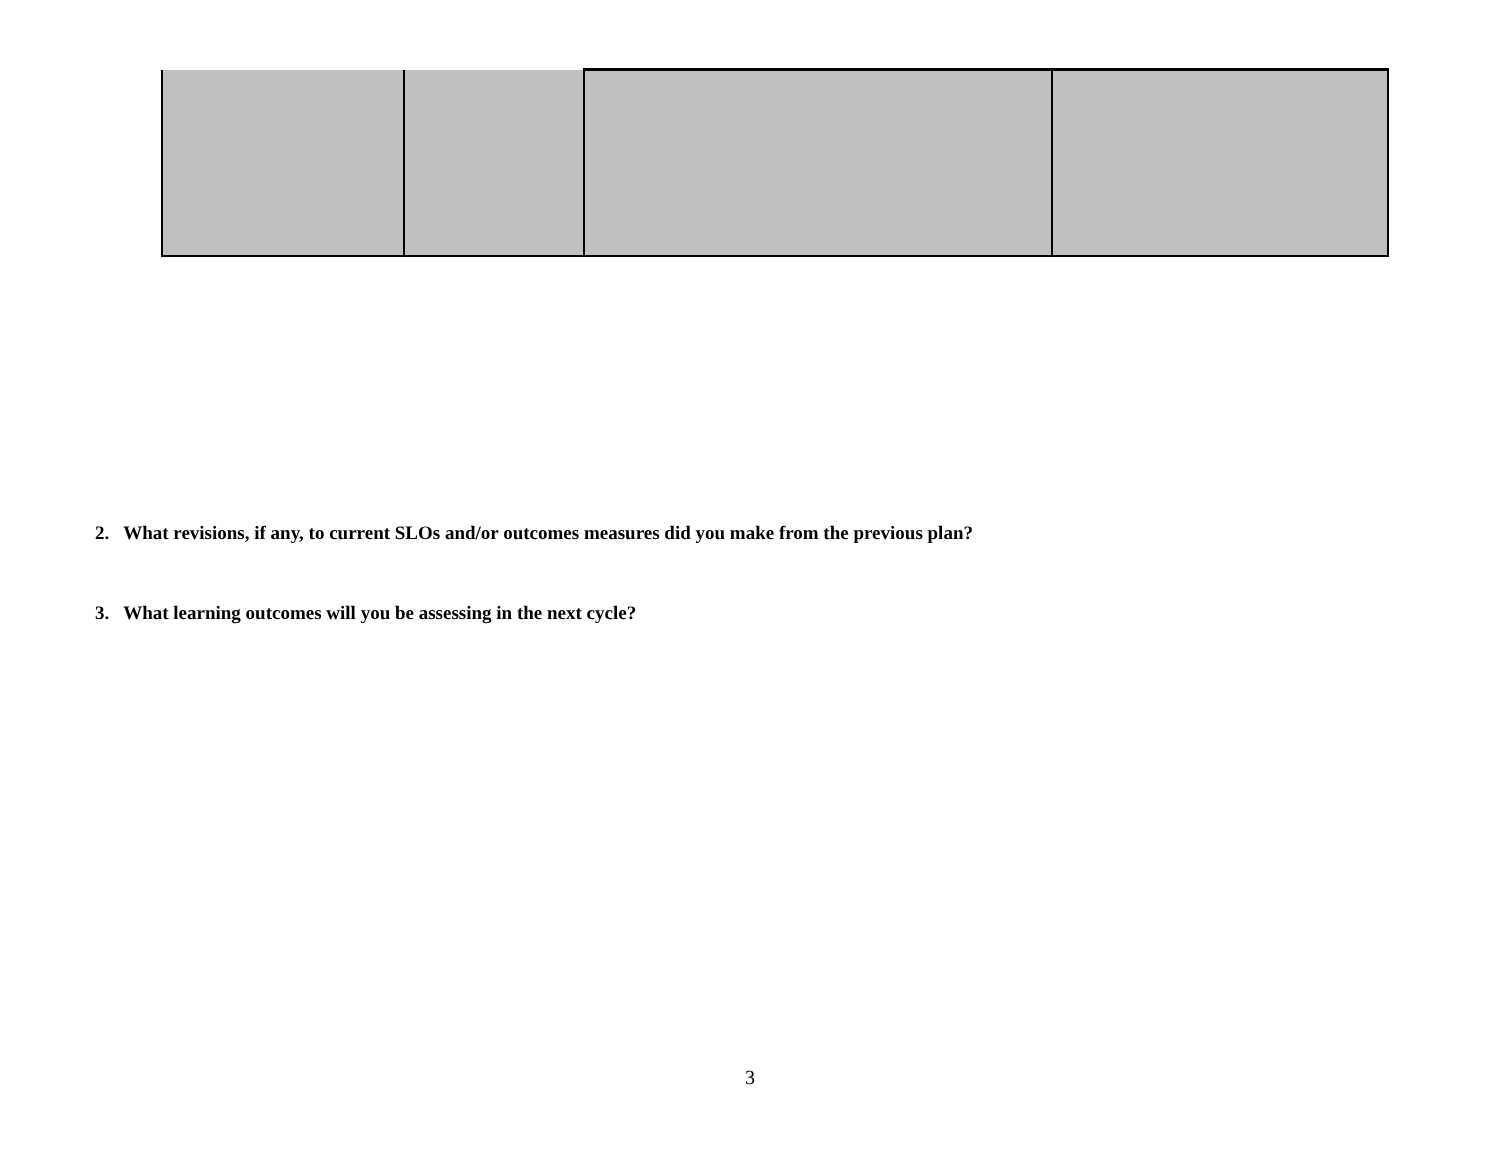2. What revisions, if any, to current SLOs and/or outcomes measures did you make from the previous plan?
3. What learning outcomes will you be assessing in the next cycle?
3